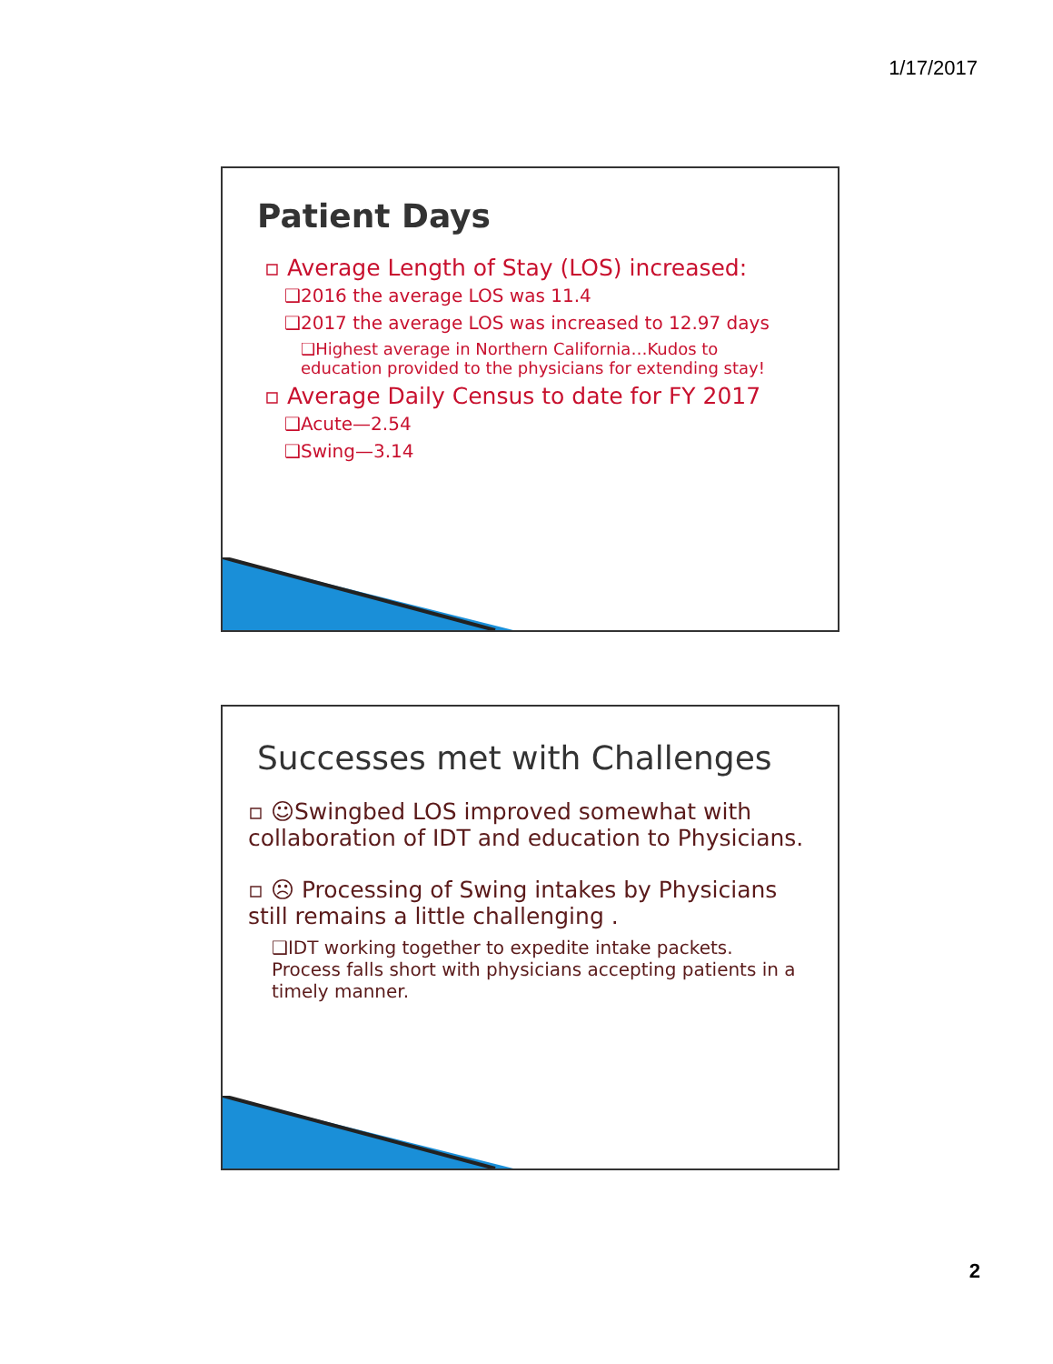1/17/2017
Patient Days
▫ Average Length of Stay (LOS) increased:
❑2016 the average LOS was 11.4
❑2017 the average LOS was increased to 12.97 days
❑Highest average in Northern California…Kudos to education provided to the physicians for extending stay!
▫ Average Daily Census to date for FY 2017
❑Acute—2.54
❑Swing—3.14
Successes met with Challenges
▫ ☺Swingbed LOS improved somewhat with collaboration of IDT and education to Physicians.
▫ ☹ Processing of Swing intakes by Physicians still remains a little challenging .
❑IDT working together to expedite intake packets. Process falls short with physicians accepting patients in a timely manner.
2